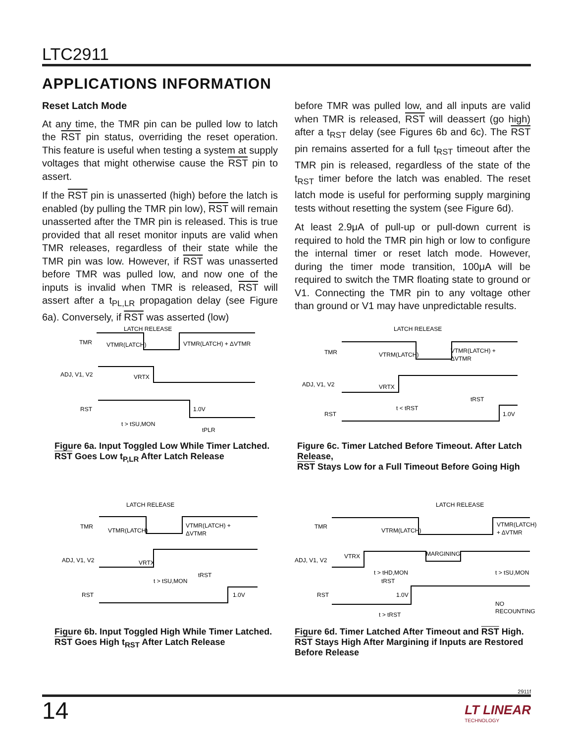LTC2911
APPLICATIONS INFORMATION
Reset Latch Mode
At any time, the TMR pin can be pulled low to latch the RST pin status, overriding the reset operation. This feature is useful when testing a system at supply voltages that might otherwise cause the RST pin to assert.
If the RST pin is unasserted (high) before the latch is enabled (by pulling the TMR pin low), RST will remain unasserted after the TMR pin is released. This is true provided that all reset monitor inputs are valid when TMR releases, regardless of their state while the TMR pin was low. However, if RST was unasserted before TMR was pulled low, and now one of the inputs is invalid when TMR is released, RST will assert after a t<sub>PL,LR</sub> propagation delay (see Figure 6a). Conversely, if RST was asserted (low)
before TMR was pulled low, and all inputs are valid when TMR is released, RST will deassert (go high) after a t<sub>RST</sub> delay (see Figures 6b and 6c). The RST pin remains asserted for a full t<sub>RST</sub> timeout after the TMR pin is released, regardless of the state of the t<sub>RST</sub> timer before the latch was enabled. The reset latch mode is useful for performing supply margining tests without resetting the system (see Figure 6d).
At least 2.9μA of pull-up or pull-down current is required to hold the TMR pin high or low to configure the internal timer or reset latch mode. However, during the timer mode transition, 100μA will be required to switch the TMR floating state to ground or V1. Connecting the TMR pin to any voltage other than ground or V1 may have unpredictable results.
LATCH RELEASE
TMR
VTMR(LATCH)
VTMR(LATCH) + ΔVTMR
ADJ, V1, V2
VRTX
RST
1.0V
t > tSU,MON
tPLR
Figure 6a. Input Toggled Low While Timer Latched.
RST Goes Low t<sub>P,LR</sub> After Latch Release
LATCH RELEASE
TMR
VTRM(LATCH)
VTMR(LATCH) +
ΔVTMR
ADJ, V1, V2
VRTX
t < tRST
tRST
RST
1.0V
Figure 6c. Timer Latched Before Timeout. After Latch Release,
RST Stays Low for a Full Timeout Before Going High
LATCH RELEASE
TMR
VTMR(LATCH)
VTMR(LATCH) +
ΔVTMR
ADJ, V1, V2
VRTX
t > tSU,MON
tRST
RST
1.0V
Figure 6b. Input Toggled High While Timer Latched.
RST Goes High t<sub>RST</sub> After Latch Release
LATCH RELEASE
TMR
VTRM(LATCH)
VTMR(LATCH)
+ ΔVTMR
ADJ, V1, V2
VTRX
MARGINING
t > tHD,MON
t > tSU,MON
tRST
RST
1.0V
NO
RECOUNTING
t > tRST
Figure 6d. Timer Latched After Timeout and RST High.
RST Stays High After Margining if Inputs are Restored
Before Release
2911f
14
LT LINEAR
TECHNOLOGY